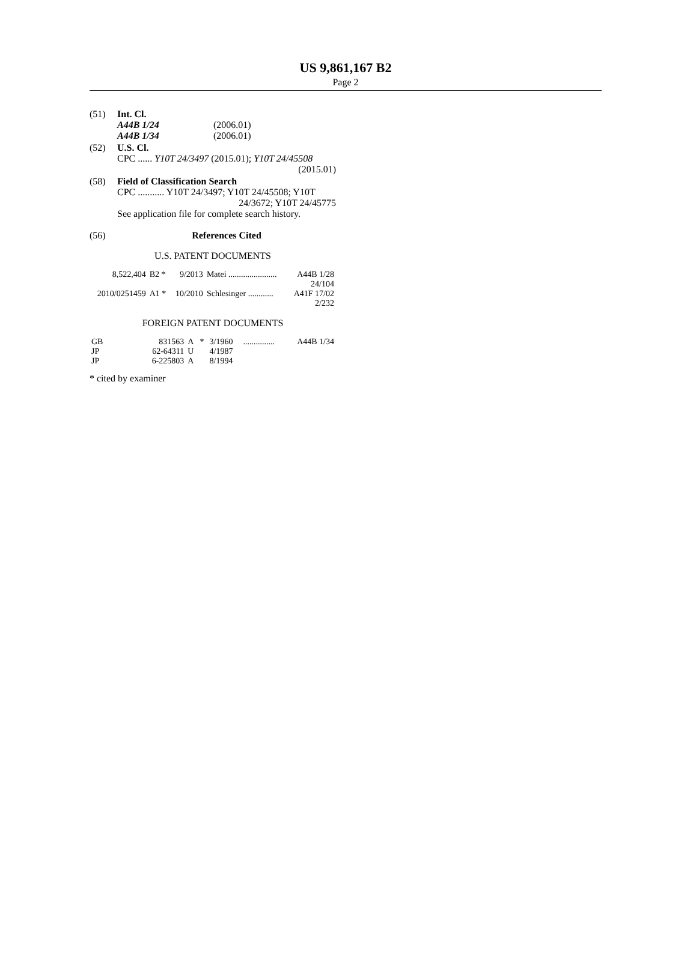US 9,861,167 B2
Page 2
(51) Int. Cl.
A44B 1/24 (2006.01)
A44B 1/34 (2006.01)
(52) U.S. Cl.
CPC ...... Y10T 24/3497 (2015.01); Y10T 24/45508
(2015.01)
(58) Field of Classification Search
CPC ........... Y10T 24/3497; Y10T 24/45508; Y10T
24/3672; Y10T 24/45775
See application file for complete search history.
(56) References Cited
U.S. PATENT DOCUMENTS
| 8,522,404 | B2 * | 9/2013 | Matei ....................... | A44B 1/28 |
| 24/104 | | | | |
| 2010/0251459 | A1 * | 10/2010 | Schlesinger ............ | A41F 17/02 |
| 2/232 | | | | |
FOREIGN PATENT DOCUMENTS
| GB | 831563 | A | * | 3/1960 | ............... | A44B 1/34 |
| JP | 62-64311 | U | | 4/1987 | | |
| JP | 6-225803 | A | | 8/1994 | | |
* cited by examiner